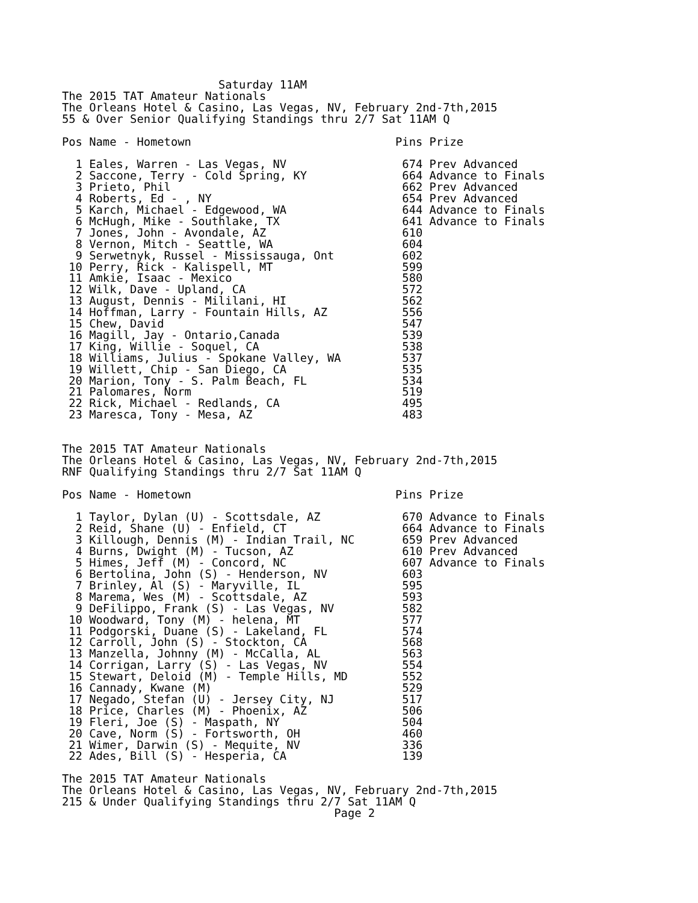Saturday 11AM
The 2015 TAT Amateur Nationals
The Orleans Hotel & Casino, Las Vegas, NV, February 2nd-7th,2015
55 & Over Senior Qualifying Standings thru 2/7 Sat 11AM Q

Pos Name - Hometown                              Pins Prize

  1 Eales, Warren - Las Vegas, NV                 674 Prev Advanced
  2 Saccone, Terry - Cold Spring, KY              664 Advance to Finals
  3 Prieto, Phil                                  662 Prev Advanced
  4 Roberts, Ed - , NY                            654 Prev Advanced
  5 Karch, Michael - Edgewood, WA                 644 Advance to Finals
  6 McHugh, Mike - Southlake, TX                  641 Advance to Finals
  7 Jones, John - Avondale, AZ                    610
  8 Vernon, Mitch - Seattle, WA                   604
  9 Serwetnyk, Russel - Mississauga, Ont          602
 10 Perry, Rick - Kalispell, MT                   599
 11 Amkie, Isaac - Mexico                         580
 12 Wilk, Dave - Upland, CA                       572
 13 August, Dennis - Mililani, HI                 562
 14 Hoffman, Larry - Fountain Hills, AZ           556
 15 Chew, David                                   547
 16 Magill, Jay - Ontario,Canada                  539
 17 King, Willie - Soquel, CA                     538
 18 Williams, Julius - Spokane Valley, WA         537
 19 Willett, Chip - San Diego, CA                 535
 20 Marion, Tony - S. Palm Beach, FL              534
 21 Palomares, Norm                               519
 22 Rick, Michael - Redlands, CA                  495
 23 Maresca, Tony - Mesa, AZ                      483


The 2015 TAT Amateur Nationals
The Orleans Hotel & Casino, Las Vegas, NV, February 2nd-7th,2015
RNF Qualifying Standings thru 2/7 Sat 11AM Q

Pos Name - Hometown                              Pins Prize

  1 Taylor, Dylan (U) - Scottsdale, AZ            670 Advance to Finals
  2 Reid, Shane (U) - Enfield, CT                 664 Advance to Finals
  3 Killough, Dennis (M) - Indian Trail, NC       659 Prev Advanced
  4 Burns, Dwight (M) - Tucson, AZ                610 Prev Advanced
  5 Himes, Jeff (M) - Concord, NC                 607 Advance to Finals
  6 Bertolina, John (S) - Henderson, NV           603
  7 Brinley, Al (S) - Maryville, IL               595
  8 Marema, Wes (M) - Scottsdale, AZ              593
  9 DeFilippo, Frank (S) - Las Vegas, NV          582
 10 Woodward, Tony (M) - helena, MT               577
 11 Podgorski, Duane (S) - Lakeland, FL           574
 12 Carroll, John (S) - Stockton, CA              568
 13 Manzella, Johnny (M) - McCalla, AL            563
 14 Corrigan, Larry (S) - Las Vegas, NV           554
 15 Stewart, Deloid (M) - Temple Hills, MD        552
 16 Cannady, Kwane (M)                            529
 17 Negado, Stefan (U) - Jersey City, NJ          517
 18 Price, Charles (M) - Phoenix, AZ              506
 19 Fleri, Joe (S) - Maspath, NY                  504
 20 Cave, Norm (S) - Fortsworth, OH               460
 21 Wimer, Darwin (S) - Mequite, NV               336
 22 Ades, Bill (S) - Hesperia, CA                 139

The 2015 TAT Amateur Nationals
The Orleans Hotel & Casino, Las Vegas, NV, February 2nd-7th,2015
215 & Under Qualifying Standings thru 2/7 Sat 11AM Q
                                        Page 2